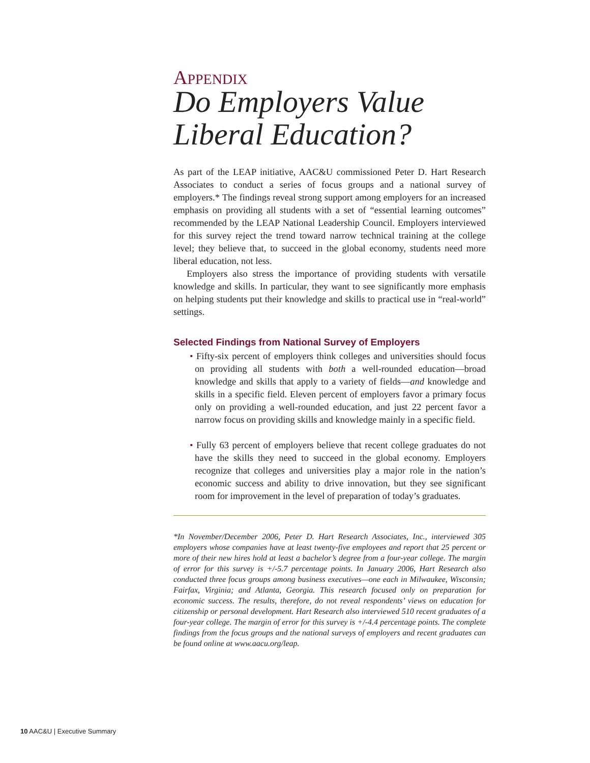APPENDIX
Do Employers Value Liberal Education?
As part of the LEAP initiative, AAC&U commissioned Peter D. Hart Research Associates to conduct a series of focus groups and a national survey of employers.* The findings reveal strong support among employers for an increased emphasis on providing all students with a set of “essential learning outcomes” recommended by the LEAP National Leadership Council. Employers interviewed for this survey reject the trend toward narrow technical training at the college level; they believe that, to succeed in the global economy, students need more liberal education, not less.
Employers also stress the importance of providing students with versatile knowledge and skills. In particular, they want to see significantly more emphasis on helping students put their knowledge and skills to practical use in “real-world” settings.
Selected Findings from National Survey of Employers
• Fifty-six percent of employers think colleges and universities should focus on providing all students with both a well-rounded education—broad knowledge and skills that apply to a variety of fields—and knowledge and skills in a specific field. Eleven percent of employers favor a primary focus only on providing a well-rounded education, and just 22 percent favor a narrow focus on providing skills and knowledge mainly in a specific field.
• Fully 63 percent of employers believe that recent college graduates do not have the skills they need to succeed in the global economy. Employers recognize that colleges and universities play a major role in the nation’s economic success and ability to drive innovation, but they see significant room for improvement in the level of preparation of today’s graduates.
*In November/December 2006, Peter D. Hart Research Associates, Inc., interviewed 305 employers whose companies have at least twenty-five employees and report that 25 percent or more of their new hires hold at least a bachelor’s degree from a four-year college. The margin of error for this survey is +/-5.7 percentage points. In January 2006, Hart Research also conducted three focus groups among business executives—one each in Milwaukee, Wisconsin; Fairfax, Virginia; and Atlanta, Georgia. This research focused only on preparation for economic success. The results, therefore, do not reveal respondents’ views on education for citizenship or personal development. Hart Research also interviewed 510 recent graduates of a four-year college. The margin of error for this survey is +/-4.4 percentage points. The complete findings from the focus groups and the national surveys of employers and recent graduates can be found online at www.aacu.org/leap.
10 AAC&U | Executive Summary